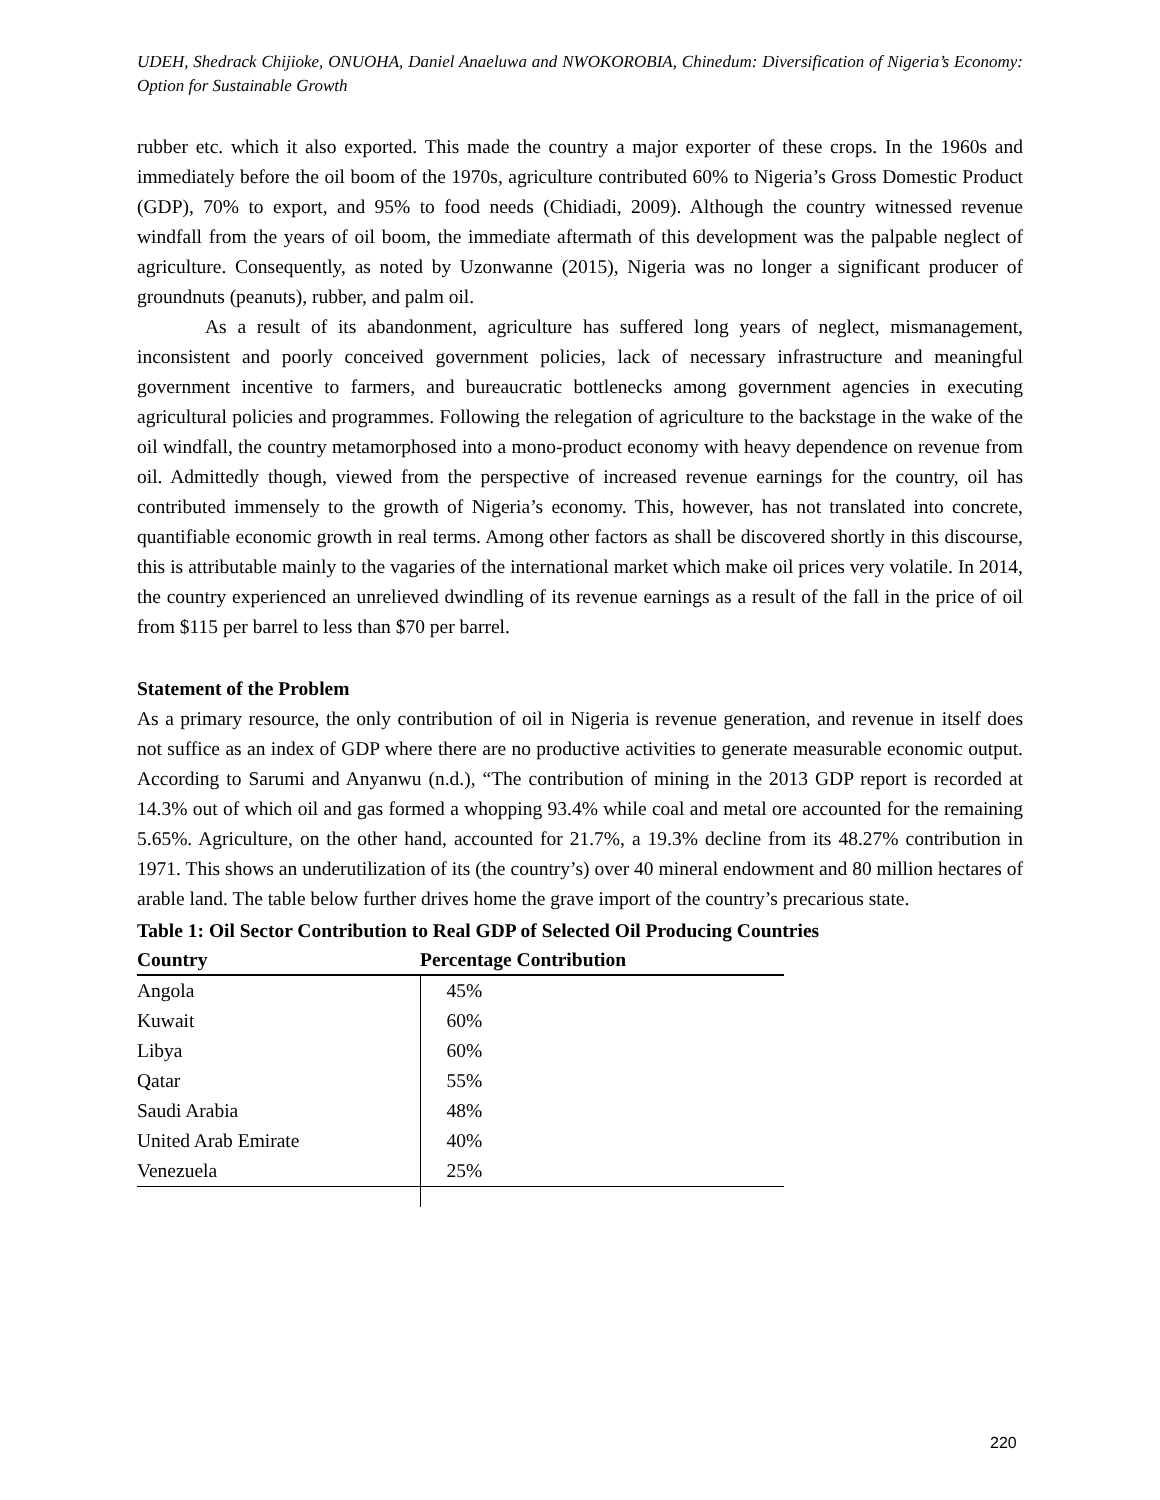UDEH, Shedrack Chijioke, ONUOHA, Daniel Anaeluwa and NWOKOROBIA, Chinedum: Diversification of Nigeria’s Economy: Option for Sustainable Growth
rubber etc. which it also exported. This made the country a major exporter of these crops. In the 1960s and immediately before the oil boom of the 1970s, agriculture contributed 60% to Nigeria’s Gross Domestic Product (GDP), 70% to export, and 95% to food needs (Chidiadi, 2009). Although the country witnessed revenue windfall from the years of oil boom, the immediate aftermath of this development was the palpable neglect of agriculture. Consequently, as noted by Uzonwanne (2015), Nigeria was no longer a significant producer of groundnuts (peanuts), rubber, and palm oil.
As a result of its abandonment, agriculture has suffered long years of neglect, mismanagement, inconsistent and poorly conceived government policies, lack of necessary infrastructure and meaningful government incentive to farmers, and bureaucratic bottlenecks among government agencies in executing agricultural policies and programmes. Following the relegation of agriculture to the backstage in the wake of the oil windfall, the country metamorphosed into a mono-product economy with heavy dependence on revenue from oil. Admittedly though, viewed from the perspective of increased revenue earnings for the country, oil has contributed immensely to the growth of Nigeria’s economy. This, however, has not translated into concrete, quantifiable economic growth in real terms. Among other factors as shall be discovered shortly in this discourse, this is attributable mainly to the vagaries of the international market which make oil prices very volatile. In 2014, the country experienced an unrelieved dwindling of its revenue earnings as a result of the fall in the price of oil from $115 per barrel to less than $70 per barrel.
Statement of the Problem
As a primary resource, the only contribution of oil in Nigeria is revenue generation, and revenue in itself does not suffice as an index of GDP where there are no productive activities to generate measurable economic output. According to Sarumi and Anyanwu (n.d.), “The contribution of mining in the 2013 GDP report is recorded at 14.3% out of which oil and gas formed a whopping 93.4% while coal and metal ore accounted for the remaining 5.65%. Agriculture, on the other hand, accounted for 21.7%, a 19.3% decline from its 48.27% contribution in 1971. This shows an underutilization of its (the country’s) over 40 mineral endowment and 80 million hectares of arable land. The table below further drives home the grave import of the country’s precarious state.
Table 1: Oil Sector Contribution to Real GDP of Selected Oil Producing Countries
| Country | Percentage Contribution |
| --- | --- |
| Angola | 45% |
| Kuwait | 60% |
| Libya | 60% |
| Qatar | 55% |
| Saudi Arabia | 48% |
| United Arab Emirate | 40% |
| Venezuela | 25% |
220